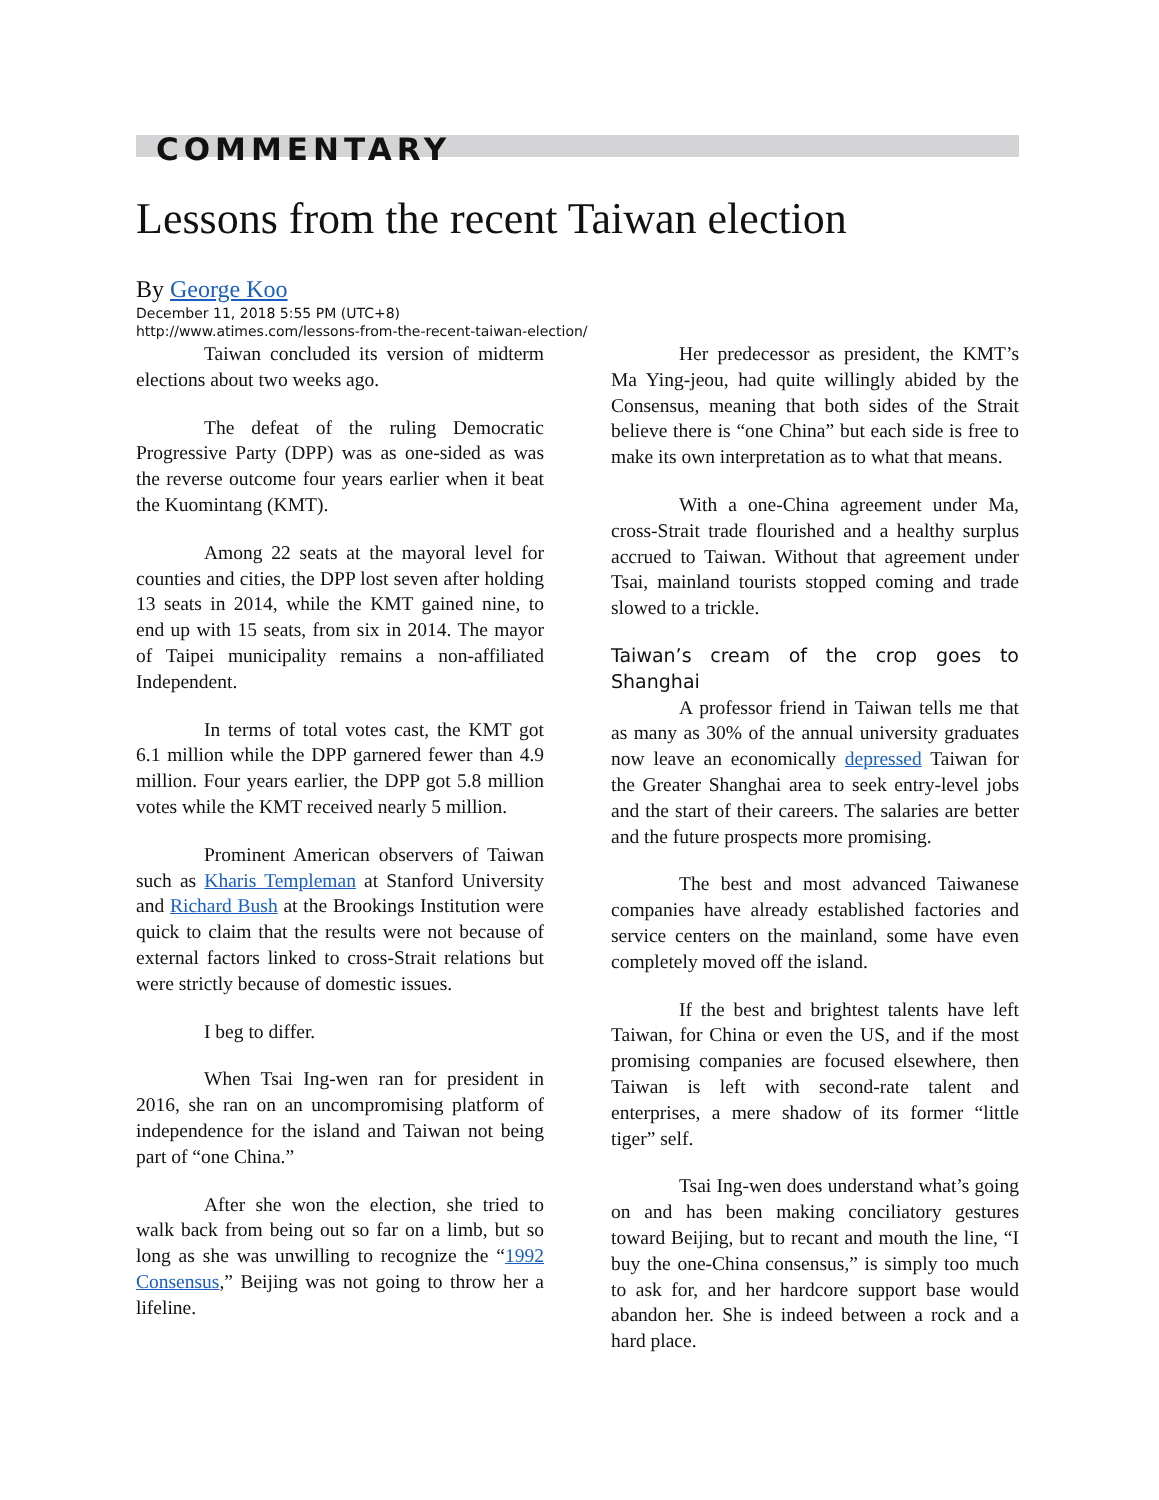COMMENTARY
Lessons from the recent Taiwan election
By George Koo
December 11, 2018 5:55 PM (UTC+8)
http://www.atimes.com/lessons-from-the-recent-taiwan-election/
Taiwan concluded its version of midterm elections about two weeks ago.
The defeat of the ruling Democratic Progressive Party (DPP) was as one-sided as was the reverse outcome four years earlier when it beat the Kuomintang (KMT).
Among 22 seats at the mayoral level for counties and cities, the DPP lost seven after holding 13 seats in 2014, while the KMT gained nine, to end up with 15 seats, from six in 2014. The mayor of Taipei municipality remains a non-affiliated Independent.
In terms of total votes cast, the KMT got 6.1 million while the DPP garnered fewer than 4.9 million. Four years earlier, the DPP got 5.8 million votes while the KMT received nearly 5 million.
Prominent American observers of Taiwan such as Kharis Templeman at Stanford University and Richard Bush at the Brookings Institution were quick to claim that the results were not because of external factors linked to cross-Strait relations but were strictly because of domestic issues.
I beg to differ.
When Tsai Ing-wen ran for president in 2016, she ran on an uncompromising platform of independence for the island and Taiwan not being part of “one China.”
After she won the election, she tried to walk back from being out so far on a limb, but so long as she was unwilling to recognize the “1992 Consensus,” Beijing was not going to throw her a lifeline.
Her predecessor as president, the KMT’s Ma Ying-jeou, had quite willingly abided by the Consensus, meaning that both sides of the Strait believe there is “one China” but each side is free to make its own interpretation as to what that means.
With a one-China agreement under Ma, cross-Strait trade flourished and a healthy surplus accrued to Taiwan. Without that agreement under Tsai, mainland tourists stopped coming and trade slowed to a trickle.
Taiwan’s cream of the crop goes to Shanghai
A professor friend in Taiwan tells me that as many as 30% of the annual university graduates now leave an economically depressed Taiwan for the Greater Shanghai area to seek entry-level jobs and the start of their careers. The salaries are better and the future prospects more promising.
The best and most advanced Taiwanese companies have already established factories and service centers on the mainland, some have even completely moved off the island.
If the best and brightest talents have left Taiwan, for China or even the US, and if the most promising companies are focused elsewhere, then Taiwan is left with second-rate talent and enterprises, a mere shadow of its former “little tiger” self.
Tsai Ing-wen does understand what’s going on and has been making conciliatory gestures toward Beijing, but to recant and mouth the line, “I buy the one-China consensus,” is simply too much to ask for, and her hardcore support base would abandon her. She is indeed between a rock and a hard place.